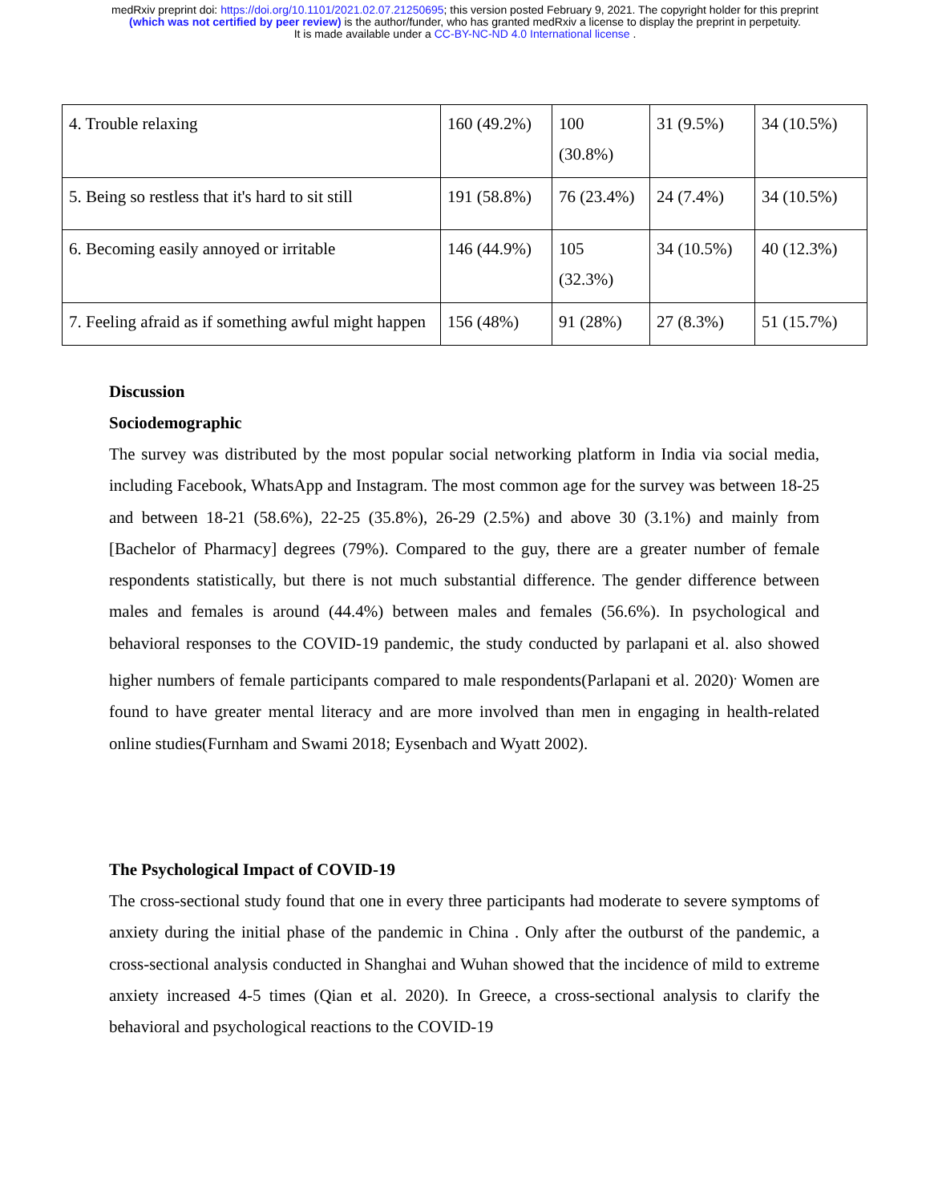medRxiv preprint doi: https://doi.org/10.1101/2021.02.07.21250695; this version posted February 9, 2021. The copyright holder for this preprint
(which was not certified by peer review) is the author/funder, who has granted medRxiv a license to display the preprint in perpetuity.
It is made available under a CC-BY-NC-ND 4.0 International license .
| 4. Trouble relaxing | 160 (49.2%) | 100 (30.8%) | 31 (9.5%) | 34 (10.5%) |
| 5. Being so restless that it's hard to sit still | 191 (58.8%) | 76 (23.4%) | 24 (7.4%) | 34 (10.5%) |
| 6. Becoming easily annoyed or irritable | 146 (44.9%) | 105 (32.3%) | 34 (10.5%) | 40 (12.3%) |
| 7. Feeling afraid as if something awful might happen | 156 (48%) | 91 (28%) | 27 (8.3%) | 51 (15.7%) |
Discussion
Sociodemographic
The survey was distributed by the most popular social networking platform in India via social media, including Facebook, WhatsApp and Instagram. The most common age for the survey was between 18-25 and between 18-21 (58.6%), 22-25 (35.8%), 26-29 (2.5%) and above 30 (3.1%) and mainly from [Bachelor of Pharmacy] degrees (79%). Compared to the guy, there are a greater number of female respondents statistically, but there is not much substantial difference. The gender difference between males and females is around (44.4%) between males and females (56.6%). In psychological and behavioral responses to the COVID-19 pandemic, the study conducted by parlapani et al. also showed higher numbers of female participants compared to male respondents(Parlapani et al. 2020)<sup>.</sup> Women are found to have greater mental literacy and are more involved than men in engaging in health-related online studies(Furnham and Swami 2018; Eysenbach and Wyatt 2002).
The Psychological Impact of COVID-19
The cross-sectional study found that one in every three participants had moderate to severe symptoms of anxiety during the initial phase of the pandemic in China . Only after the outburst of the pandemic, a cross-sectional analysis conducted in Shanghai and Wuhan showed that the incidence of mild to extreme anxiety increased 4-5 times (Qian et al. 2020). In Greece, a cross-sectional analysis to clarify the behavioral and psychological reactions to the COVID-19